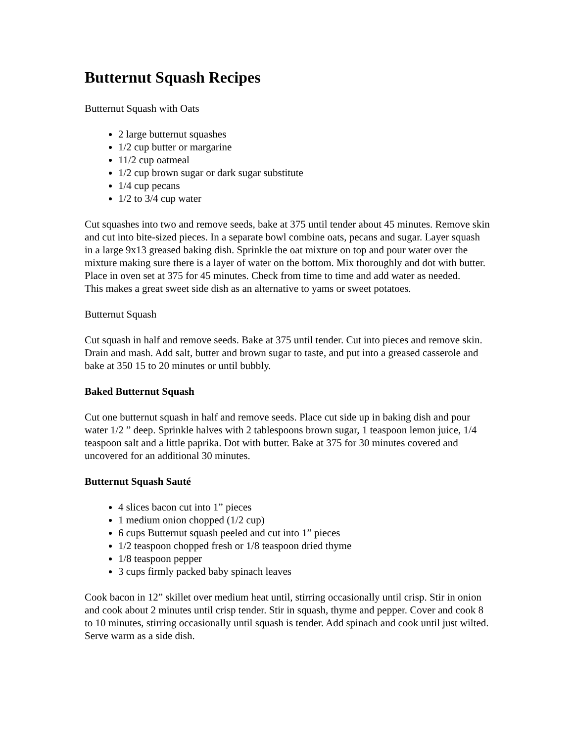Butternut Squash Recipes
Butternut Squash with Oats
2 large butternut squashes
1/2 cup butter or margarine
11/2 cup oatmeal
1/2 cup brown sugar or dark sugar substitute
1/4 cup pecans
1/2 to 3/4 cup water
Cut squashes into two and remove seeds, bake at 375 until tender about 45 minutes. Remove skin and cut into bite-sized pieces. In a separate bowl combine oats, pecans and sugar. Layer squash in a large 9x13 greased baking dish. Sprinkle the oat mixture on top and pour water over the mixture making sure there is a layer of water on the bottom. Mix thoroughly and dot with butter. Place in oven set at 375 for 45 minutes. Check from time to time and add water as needed.
This makes a great sweet side dish as an alternative to yams or sweet potatoes.
Butternut Squash
Cut squash in half and remove seeds. Bake at 375 until tender. Cut into pieces and remove skin. Drain and mash. Add salt, butter and brown sugar to taste, and put into a greased casserole and bake at 350 15 to 20 minutes or until bubbly.
Baked Butternut Squash
Cut one butternut squash in half and remove seeds. Place cut side up in baking dish and pour water 1/2 ” deep. Sprinkle halves with 2 tablespoons brown sugar, 1 teaspoon lemon juice, 1/4 teaspoon salt and a little paprika. Dot with butter. Bake at 375 for 30 minutes covered and uncovered for an additional 30 minutes.
Butternut Squash Sauté
4 slices bacon cut into 1” pieces
1 medium onion chopped (1/2 cup)
6 cups Butternut squash peeled and cut into 1” pieces
1/2 teaspoon chopped fresh or 1/8 teaspoon dried thyme
1/8 teaspoon pepper
3 cups firmly packed baby spinach leaves
Cook bacon in 12” skillet over medium heat until, stirring occasionally until crisp. Stir in onion and cook about 2 minutes until crisp tender. Stir in squash, thyme and pepper. Cover and cook 8 to 10 minutes, stirring occasionally until squash is tender. Add spinach and cook until just wilted. Serve warm as a side dish.